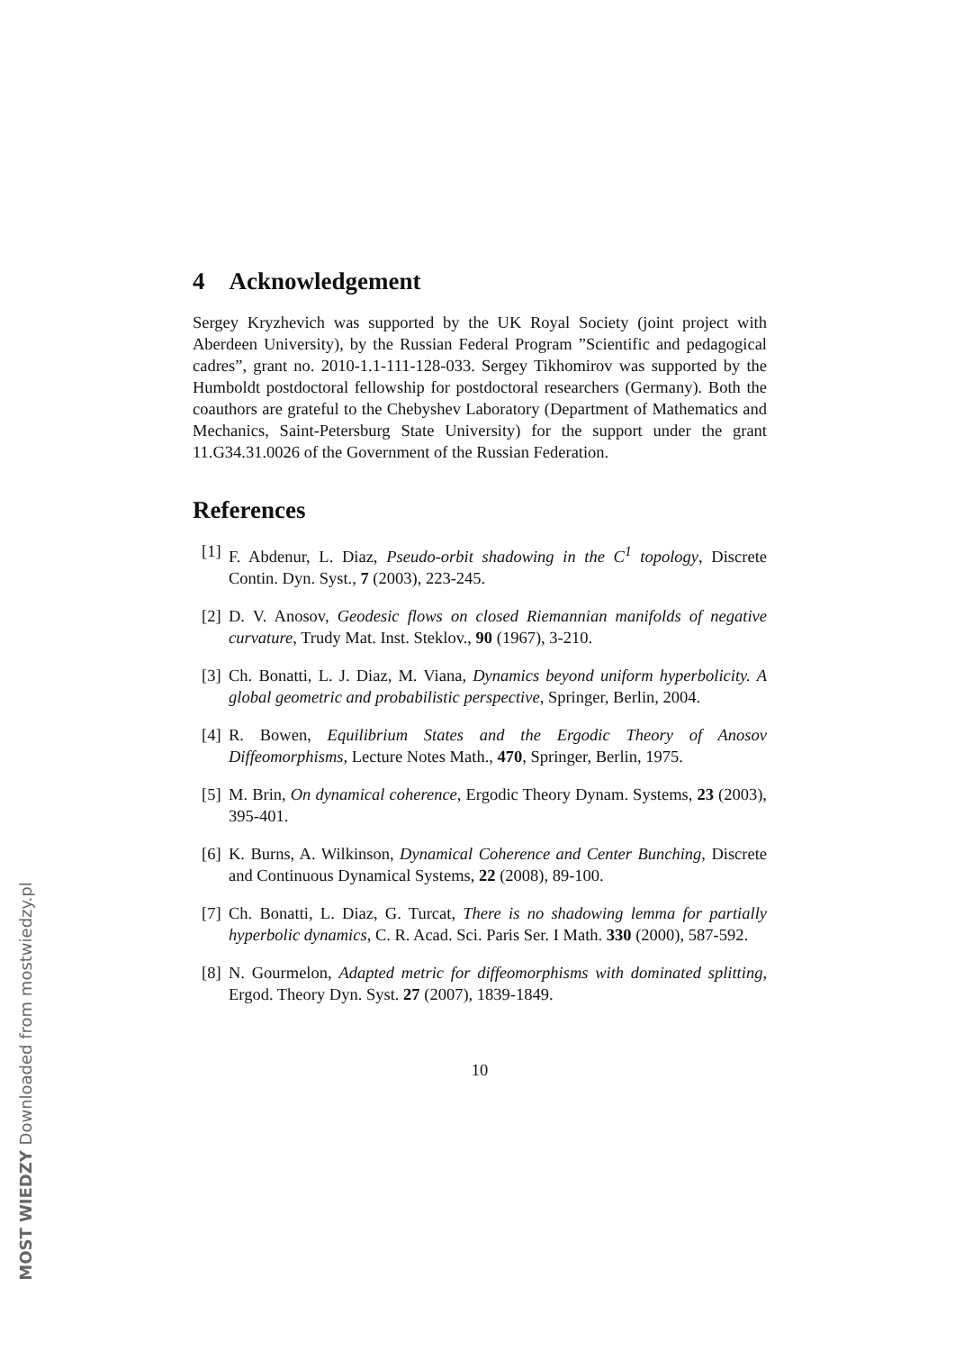4 Acknowledgement
Sergey Kryzhevich was supported by the UK Royal Society (joint project with Aberdeen University), by the Russian Federal Program ”Scientific and pedagogical cadres”, grant no. 2010-1.1-111-128-033. Sergey Tikhomirov was supported by the Humboldt postdoctoral fellowship for postdoctoral researchers (Germany). Both the coauthors are grateful to the Chebyshev Laboratory (Department of Mathematics and Mechanics, Saint-Petersburg State University) for the support under the grant 11.G34.31.0026 of the Government of the Russian Federation.
References
[1] F. Abdenur, L. Diaz, Pseudo-orbit shadowing in the C<sup>1</sup> topology, Discrete Contin. Dyn. Syst., 7 (2003), 223-245.
[2] D. V. Anosov, Geodesic flows on closed Riemannian manifolds of negative curvature, Trudy Mat. Inst. Steklov., 90 (1967), 3-210.
[3] Ch. Bonatti, L. J. Diaz, M. Viana, Dynamics beyond uniform hyperbolicity. A global geometric and probabilistic perspective, Springer, Berlin, 2004.
[4] R. Bowen, Equilibrium States and the Ergodic Theory of Anosov Diffeomorphisms, Lecture Notes Math., 470, Springer, Berlin, 1975.
[5] M. Brin, On dynamical coherence, Ergodic Theory Dynam. Systems, 23 (2003), 395-401.
[6] K. Burns, A. Wilkinson, Dynamical Coherence and Center Bunching, Discrete and Continuous Dynamical Systems, 22 (2008), 89-100.
[7] Ch. Bonatti, L. Diaz, G. Turcat, There is no shadowing lemma for partially hyperbolic dynamics, C. R. Acad. Sci. Paris Ser. I Math. 330 (2000), 587-592.
[8] N. Gourmelon, Adapted metric for diffeomorphisms with dominated splitting, Ergod. Theory Dyn. Syst. 27 (2007), 1839-1849.
10
MOST WIEDZY Downloaded from mostwiedzy.pl